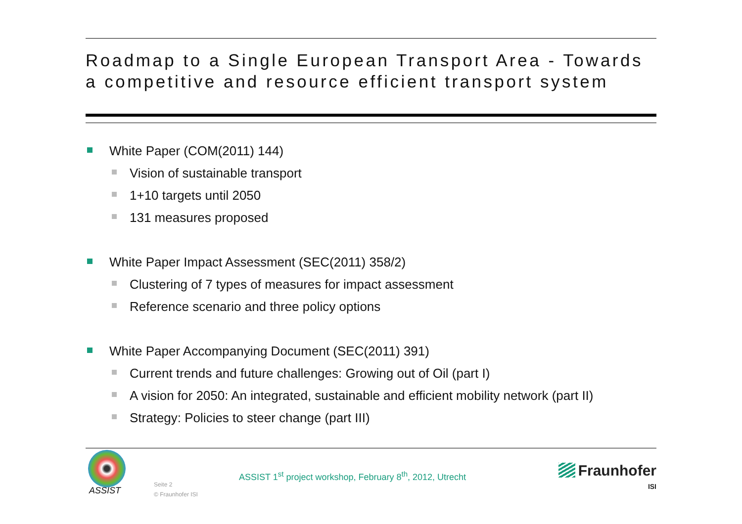Roadmap to a Single European Transport Area - Towards a competitive and resource efficient transport system
White Paper (COM(2011) 144)
Vision of sustainable transport
1+10 targets until 2050
131 measures proposed
White Paper Impact Assessment (SEC(2011) 358/2)
Clustering of 7 types of measures for impact assessment
Reference scenario and three policy options
White Paper Accompanying Document (SEC(2011) 391)
Current trends and future challenges: Growing out of Oil (part I)
A vision for 2050: An integrated, sustainable and efficient mobility network (part II)
Strategy: Policies to steer change (part III)
ASSIST
Seite 2
© Fraunhofer ISI
ASSIST 1<sup>st</sup> project workshop, February 8<sup>th</sup>, 2012, Utrecht
Fraunhofer
ISI